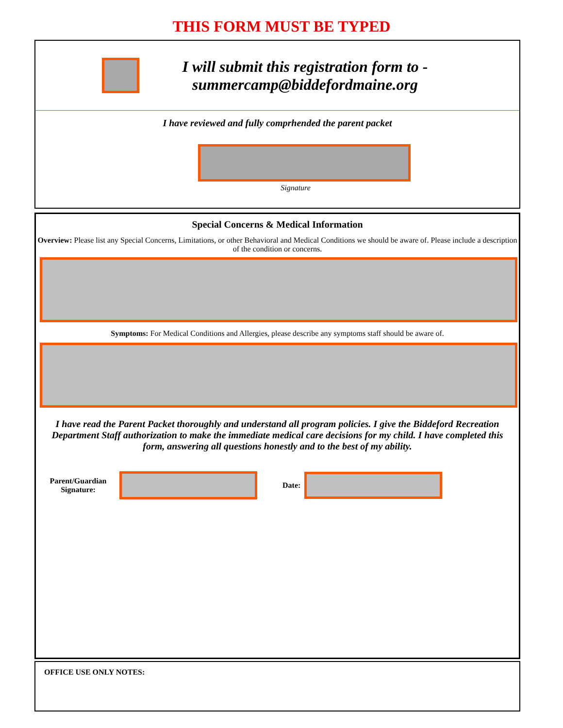THIS FORM MUST BE TYPED
I will submit this registration form to -
summercamp@biddefordmaine.org
I have reviewed and fully comprhended the parent packet
Signature
Special Concerns & Medical Information
Overview: Please list any Special Concerns, Limitations, or other Behavioral and Medical Conditions we should be aware of. Please include a description of the condition or concerns.
Symptoms: For Medical Conditions and Allergies, please describe any symptoms staff should be aware of.
I have read the Parent Packet thoroughly and understand all program policies. I give the Biddeford Recreation Department Staff authorization to make the immediate medical care decisions for my child. I have completed this form, answering all questions honestly and to the best of my ability.
Parent/Guardian
Signature:
Date:
OFFICE USE ONLY NOTES: